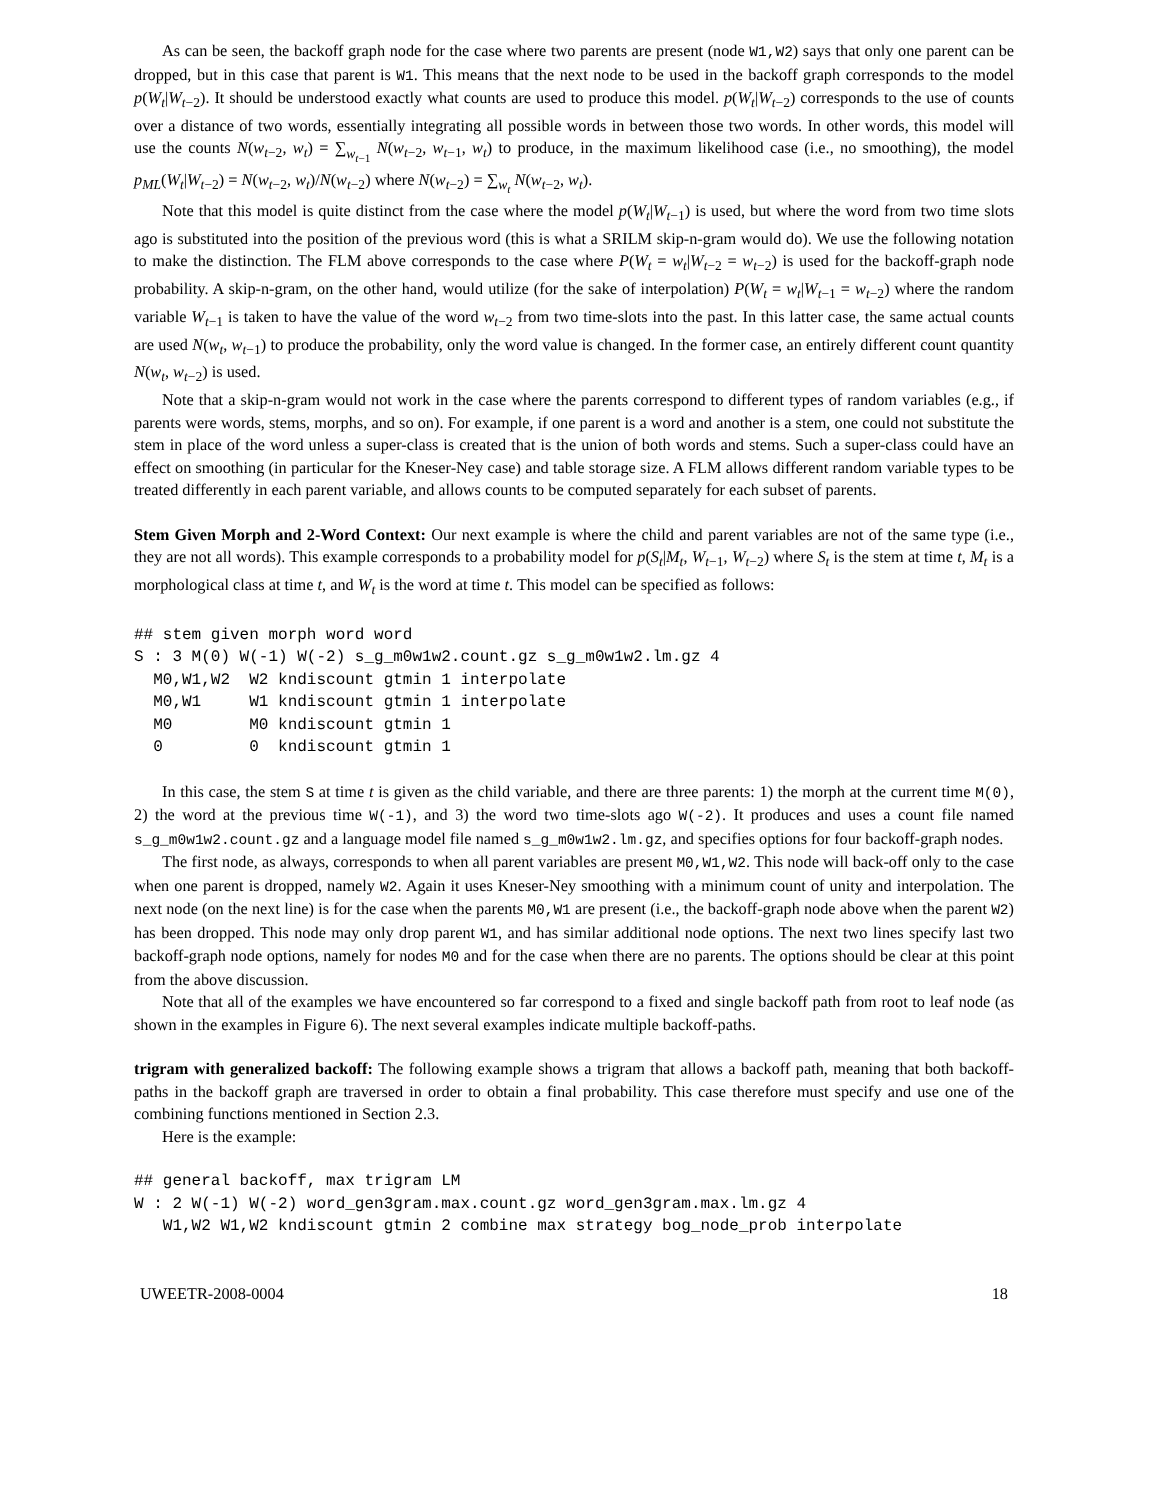As can be seen, the backoff graph node for the case where two parents are present (node W1,W2) says that only one parent can be dropped, but in this case that parent is W1. This means that the next node to be used in the backoff graph corresponds to the model p(W<sub>t</sub>|W<sub>t−2</sub>). It should be understood exactly what counts are used to produce this model. p(W<sub>t</sub>|W<sub>t−2</sub>) corresponds to the use of counts over a distance of two words, essentially integrating all possible words in between those two words. In other words, this model will use the counts N(w<sub>t−2</sub>, w<sub>t</sub>) = ∑<sub>w<sub>t−1</sub></sub> N(w<sub>t−2</sub>, w<sub>t−1</sub>, w<sub>t</sub>) to produce, in the maximum likelihood case (i.e., no smoothing), the model p<sub>ML</sub>(W<sub>t</sub>|W<sub>t−2</sub>) = N(w<sub>t−2</sub>, w<sub>t</sub>)/N(w<sub>t−2</sub>) where N(w<sub>t−2</sub>) = ∑<sub>w<sub>t</sub></sub> N(w<sub>t−2</sub>, w<sub>t</sub>).
Note that this model is quite distinct from the case where the model p(W<sub>t</sub>|W<sub>t−1</sub>) is used, but where the word from two time slots ago is substituted into the position of the previous word (this is what a SRILM skip-n-gram would do). We use the following notation to make the distinction. The FLM above corresponds to the case where P(W<sub>t</sub> = w<sub>t</sub>|W<sub>t−2</sub> = w<sub>t−2</sub>) is used for the backoff-graph node probability. A skip-n-gram, on the other hand, would utilize (for the sake of interpolation) P(W<sub>t</sub> = w<sub>t</sub>|W<sub>t−1</sub> = w<sub>t−2</sub>) where the random variable W<sub>t−1</sub> is taken to have the value of the word w<sub>t−2</sub> from two time-slots into the past. In this latter case, the same actual counts are used N(w<sub>t</sub>, w<sub>t−1</sub>) to produce the probability, only the word value is changed. In the former case, an entirely different count quantity N(w<sub>t</sub>, w<sub>t−2</sub>) is used.
Note that a skip-n-gram would not work in the case where the parents correspond to different types of random variables (e.g., if parents were words, stems, morphs, and so on). For example, if one parent is a word and another is a stem, one could not substitute the stem in place of the word unless a super-class is created that is the union of both words and stems. Such a super-class could have an effect on smoothing (in particular for the Kneser-Ney case) and table storage size. A FLM allows different random variable types to be treated differently in each parent variable, and allows counts to be computed separately for each subset of parents.
Stem Given Morph and 2-Word Context: Our next example is where the child and parent variables are not of the same type (i.e., they are not all words). This example corresponds to a probability model for p(S<sub>t</sub>|M<sub>t</sub>, W<sub>t−1</sub>, W<sub>t−2</sub>) where S<sub>t</sub> is the stem at time t, M<sub>t</sub> is a morphological class at time t, and W<sub>t</sub> is the word at time t. This model can be specified as follows:
## stem given morph word word
S : 3 M(0) W(-1) W(-2) s_g_m0w1w2.count.gz s_g_m0w1w2.lm.gz 4
  M0,W1,W2  W2 kndiscount gtmin 1 interpolate
  M0,W1     W1 kndiscount gtmin 1 interpolate
  M0        M0 kndiscount gtmin 1
  0         0  kndiscount gtmin 1
In this case, the stem S at time t is given as the child variable, and there are three parents: 1) the morph at the current time M(0), 2) the word at the previous time W(-1), and 3) the word two time-slots ago W(-2). It produces and uses a count file named s_g_m0w1w2.count.gz and a language model file named s_g_m0w1w2.lm.gz, and specifies options for four backoff-graph nodes.
The first node, as always, corresponds to when all parent variables are present M0,W1,W2. This node will back-off only to the case when one parent is dropped, namely W2. Again it uses Kneser-Ney smoothing with a minimum count of unity and interpolation. The next node (on the next line) is for the case when the parents M0,W1 are present (i.e., the backoff-graph node above when the parent W2) has been dropped. This node may only drop parent W1, and has similar additional node options. The next two lines specify last two backoff-graph node options, namely for nodes M0 and for the case when there are no parents. The options should be clear at this point from the above discussion.
Note that all of the examples we have encountered so far correspond to a fixed and single backoff path from root to leaf node (as shown in the examples in Figure 6). The next several examples indicate multiple backoff-paths.
trigram with generalized backoff: The following example shows a trigram that allows a backoff path, meaning that both backoff-paths in the backoff graph are traversed in order to obtain a final probability. This case therefore must specify and use one of the combining functions mentioned in Section 2.3.
Here is the example:
## general backoff, max trigram LM
W : 2 W(-1) W(-2) word_gen3gram.max.count.gz word_gen3gram.max.lm.gz 4
   W1,W2 W1,W2 kndiscount gtmin 2 combine max strategy bog_node_prob interpolate
UWEETR-2008-0004 18